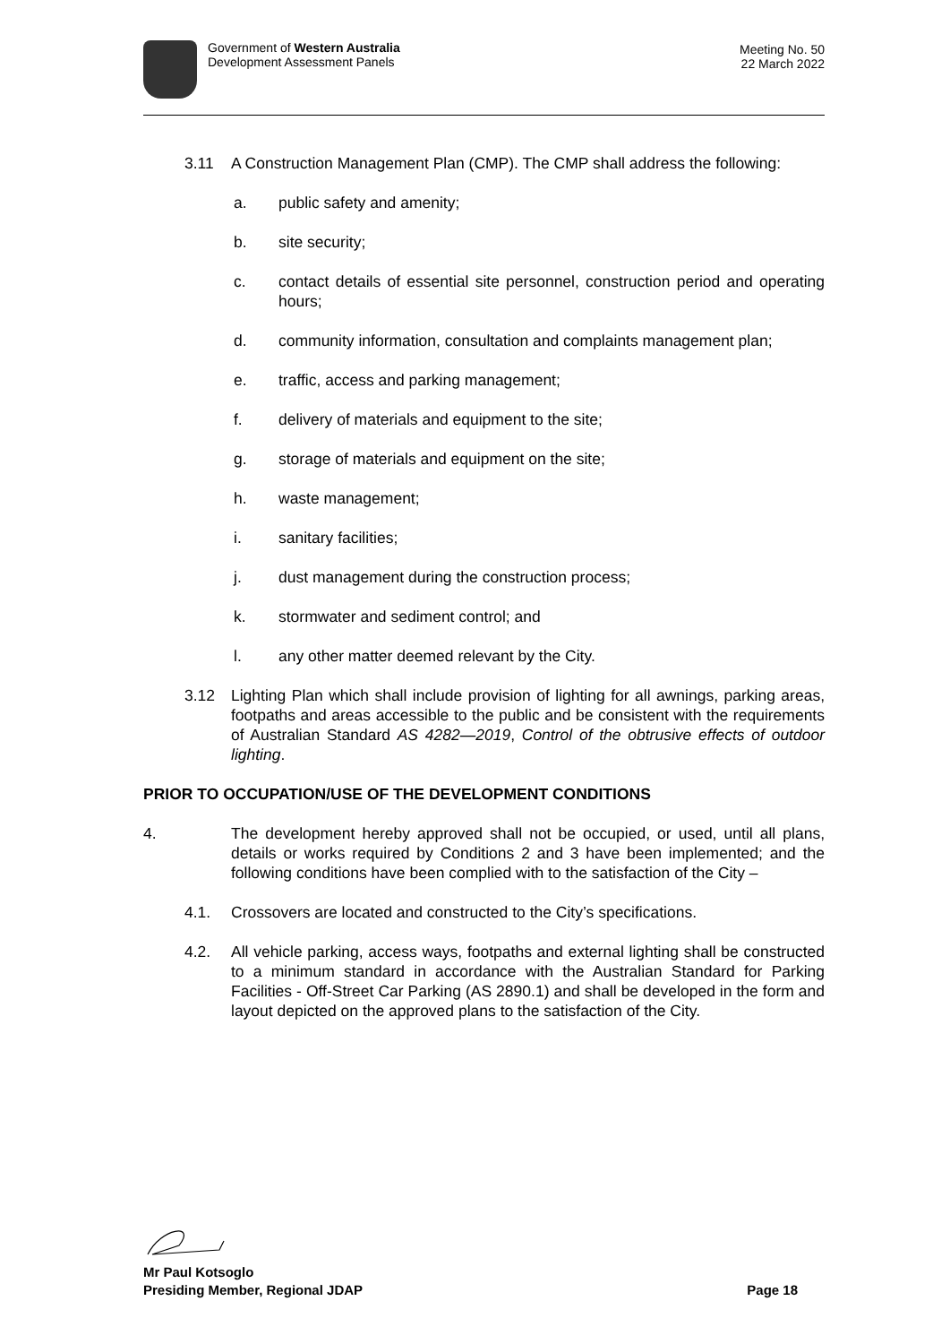Government of Western Australia
Development Assessment Panels
Meeting No. 50
22 March 2022
3.11 A Construction Management Plan (CMP). The CMP shall address the following:
a. public safety and amenity;
b. site security;
c. contact details of essential site personnel, construction period and operating hours;
d. community information, consultation and complaints management plan;
e. traffic, access and parking management;
f. delivery of materials and equipment to the site;
g. storage of materials and equipment on the site;
h. waste management;
i. sanitary facilities;
j. dust management during the construction process;
k. stormwater and sediment control; and
l. any other matter deemed relevant by the City.
3.12 Lighting Plan which shall include provision of lighting for all awnings, parking areas, footpaths and areas accessible to the public and be consistent with the requirements of Australian Standard AS 4282—2019, Control of the obtrusive effects of outdoor lighting.
PRIOR TO OCCUPATION/USE OF THE DEVELOPMENT CONDITIONS
4. The development hereby approved shall not be occupied, or used, until all plans, details or works required by Conditions 2 and 3 have been implemented; and the following conditions have been complied with to the satisfaction of the City –
4.1. Crossovers are located and constructed to the City’s specifications.
4.2. All vehicle parking, access ways, footpaths and external lighting shall be constructed to a minimum standard in accordance with the Australian Standard for Parking Facilities - Off-Street Car Parking (AS 2890.1) and shall be developed in the form and layout depicted on the approved plans to the satisfaction of the City.
Mr Paul Kotsoglo
Presiding Member, Regional JDAP Page 18